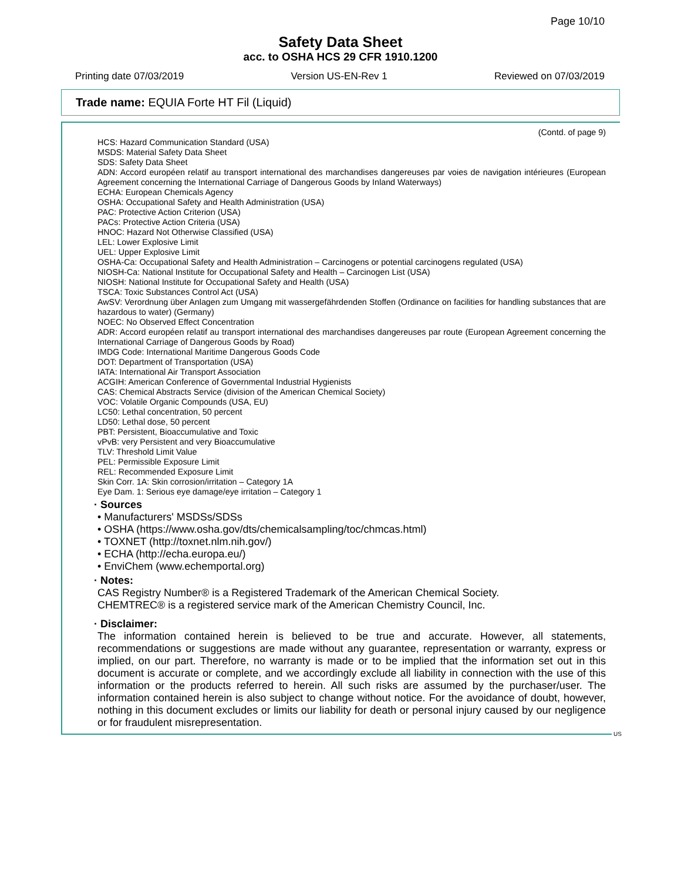Page 10/10
Safety Data Sheet
acc. to OSHA HCS 29 CFR 1910.1200
Printing date 07/03/2019 Version US-EN-Rev 1 Reviewed on 07/03/2019
Trade name: EQUIA Forte HT Fil (Liquid)
(Contd. of page 9)
HCS: Hazard Communication Standard (USA)
MSDS: Material Safety Data Sheet
SDS: Safety Data Sheet
ADN: Accord européen relatif au transport international des marchandises dangereuses par voies de navigation intérieures (European Agreement concerning the International Carriage of Dangerous Goods by Inland Waterways)
ECHA: European Chemicals Agency
OSHA: Occupational Safety and Health Administration (USA)
PAC: Protective Action Criterion (USA)
PACs: Protective Action Criteria (USA)
HNOC: Hazard Not Otherwise Classified (USA)
LEL: Lower Explosive Limit
UEL: Upper Explosive Limit
OSHA-Ca: Occupational Safety and Health Administration – Carcinogens or potential carcinogens regulated (USA)
NIOSH-Ca: National Institute for Occupational Safety and Health – Carcinogen List (USA)
NIOSH: National Institute for Occupational Safety and Health (USA)
TSCA: Toxic Substances Control Act (USA)
AwSV: Verordnung über Anlagen zum Umgang mit wassergefährdenden Stoffen (Ordinance on facilities for handling substances that are hazardous to water) (Germany)
NOEC: No Observed Effect Concentration
ADR: Accord européen relatif au transport international des marchandises dangereuses par route (European Agreement concerning the International Carriage of Dangerous Goods by Road)
IMDG Code: International Maritime Dangerous Goods Code
DOT: Department of Transportation (USA)
IATA: International Air Transport Association
ACGIH: American Conference of Governmental Industrial Hygienists
CAS: Chemical Abstracts Service (division of the American Chemical Society)
VOC: Volatile Organic Compounds (USA, EU)
LC50: Lethal concentration, 50 percent
LD50: Lethal dose, 50 percent
PBT: Persistent, Bioaccumulative and Toxic
vPvB: very Persistent and very Bioaccumulative
TLV: Threshold Limit Value
PEL: Permissible Exposure Limit
REL: Recommended Exposure Limit
Skin Corr. 1A: Skin corrosion/irritation – Category 1A
Eye Dam. 1: Serious eye damage/eye irritation – Category 1
· Sources
• Manufacturers' MSDSs/SDSs
• OSHA (https://www.osha.gov/dts/chemicalsampling/toc/chmcas.html)
• TOXNET (http://toxnet.nlm.nih.gov/)
• ECHA (http://echa.europa.eu/)
• EnviChem (www.echemportal.org)
· Notes:
CAS Registry Number® is a Registered Trademark of the American Chemical Society.
CHEMTREC® is a registered service mark of the American Chemistry Council, Inc.
· Disclaimer:
The information contained herein is believed to be true and accurate. However, all statements, recommendations or suggestions are made without any guarantee, representation or warranty, express or implied, on our part. Therefore, no warranty is made or to be implied that the information set out in this document is accurate or complete, and we accordingly exclude all liability in connection with the use of this information or the products referred to herein. All such risks are assumed by the purchaser/user. The information contained herein is also subject to change without notice. For the avoidance of doubt, however, nothing in this document excludes or limits our liability for death or personal injury caused by our negligence or for fraudulent misrepresentation.
US